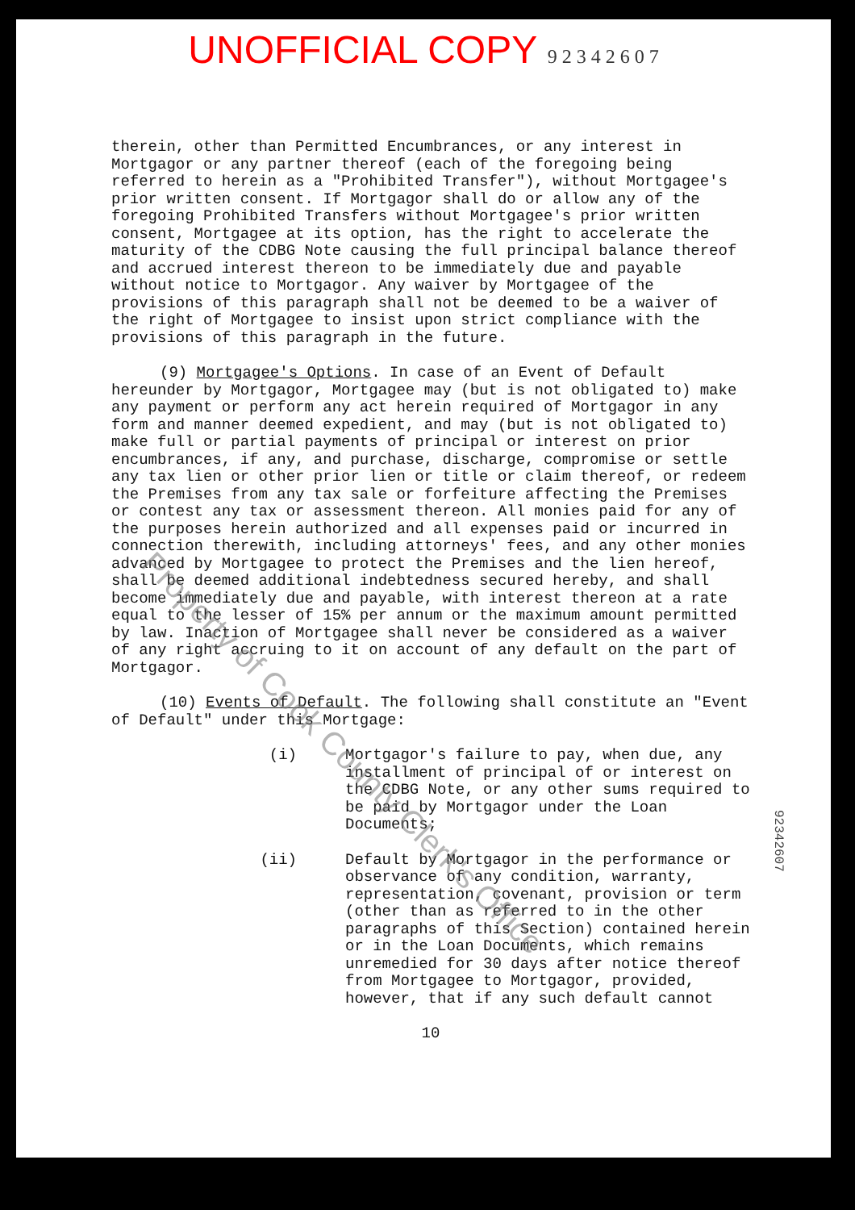UNOFFICIAL COPY 9 2 3 4 2 6 0 7
therein, other than Permitted Encumbrances, or any interest in Mortgagor or any partner thereof (each of the foregoing being referred to herein as a "Prohibited Transfer"), without Mortgagee's prior written consent. If Mortgagor shall do or allow any of the foregoing Prohibited Transfers without Mortgagee's prior written consent, Mortgagee at its option, has the right to accelerate the maturity of the CDBG Note causing the full principal balance thereof and accrued interest thereon to be immediately due and payable without notice to Mortgagor. Any waiver by Mortgagee of the provisions of this paragraph shall not be deemed to be a waiver of the right of Mortgagee to insist upon strict compliance with the provisions of this paragraph in the future.
(9) Mortgagee's Options. In case of an Event of Default hereunder by Mortgagor, Mortgagee may (but is not obligated to) make any payment or perform any act herein required of Mortgagor in any form and manner deemed expedient, and may (but is not obligated to) make full or partial payments of principal or interest on prior encumbrances, if any, and purchase, discharge, compromise or settle any tax lien or other prior lien or title or claim thereof, or redeem the Premises from any tax sale or forfeiture affecting the Premises or contest any tax or assessment thereon. All monies paid for any of the purposes herein authorized and all expenses paid or incurred in connection therewith, including attorneys' fees, and any other monies advanced by Mortgagee to protect the Premises and the lien hereof, shall be deemed additional indebtedness secured hereby, and shall become immediately due and payable, with interest thereon at a rate equal to the lesser of 15% per annum or the maximum amount permitted by law. Inaction of Mortgagee shall never be considered as a waiver of any right accruing to it on account of any default on the part of Mortgagor.
(10) Events of Default. The following shall constitute an "Event of Default" under this Mortgage:
(i) Mortgagor's failure to pay, when due, any installment of principal of or interest on the CDBG Note, or any other sums required to be paid by Mortgagor under the Loan Documents;
(ii) Default by Mortgagor in the performance or observance of any condition, warranty, representation, covenant, provision or term (other than as referred to in the other paragraphs of this Section) contained herein or in the Loan Documents, which remains unremedied for 30 days after notice thereof from Mortgagee to Mortgagor, provided, however, that if any such default cannot
10
Property of Cook County Clerk's Office
92342607